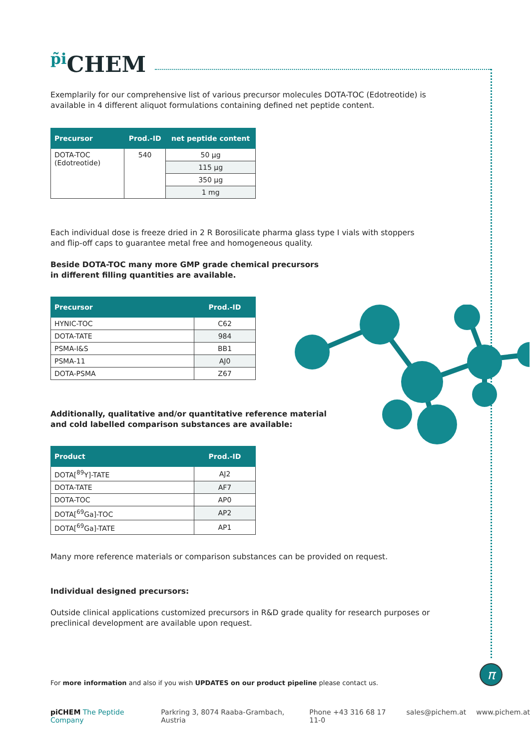π
<sup>p̃i</sup>CHEM
Exemplarily for our comprehensive list of various precursor molecules DOTA-TOC (Edotreotide) is available in 4 different aliquot formulations containing defined net peptide content.
| Precursor | Prod.-ID | net peptide content |
| --- | --- | --- |
| DOTA-TOC (Edotreotide) | 540 | 50 µg |
| | | 115 µg |
| | | 350 µg |
| | | 1 mg |
Each individual dose is freeze dried in 2 R Borosilicate pharma glass type I vials with stoppers and flip-off caps to guarantee metal free and homogeneous quality.
Beside DOTA-TOC many more GMP grade chemical precursors in different filling quantities are available.
| Precursor | Prod.-ID |
| --- | --- |
| HYNIC-TOC | C62 |
| DOTA-TATE | 984 |
| PSMA-I&S | BB1 |
| PSMA-11 | AJ0 |
| DOTA-PSMA | Z67 |
Additionally, qualitative and/or quantitative reference material and cold labelled comparison substances are available:
| Product | Prod.-ID |
| --- | --- |
| DOTA[<sup>89</sup>Y]-TATE | AJ2 |
| DOTA-TATE | AF7 |
| DOTA-TOC | AP0 |
| DOTA[<sup>69</sup>Ga]-TOC | AP2 |
| DOTA[<sup>69</sup>Ga]-TATE | AP1 |
Many more reference materials or comparison substances can be provided on request.
Individual designed precursors:
Outside clinical applications customized precursors in R&D grade quality for research purposes or preclinical development are available upon request.
For more information and also if you wish UPDATES on our product pipeline please contact us.
piCHEM The Peptide Company Parkring 3, 8074 Raaba-Grambach, Austria Phone +43 316 68 17 11-0 sales@pichem.at www.pichem.at